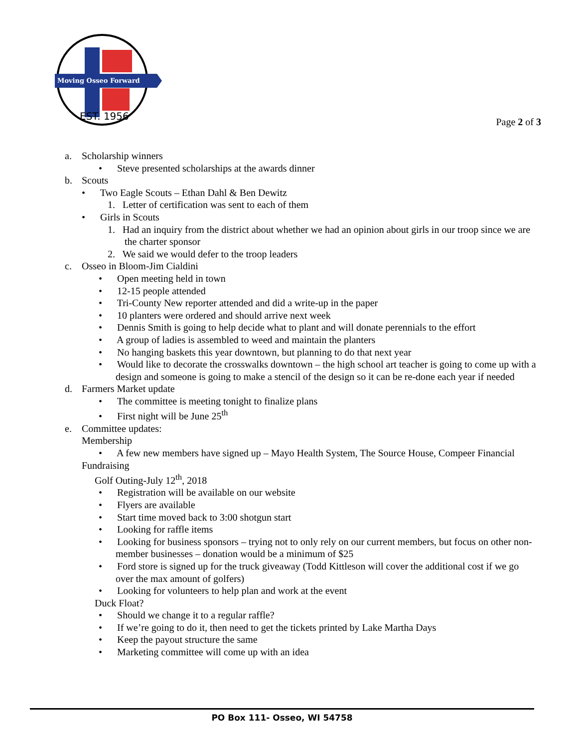Moving Osseo Forward
EST. 1956
Page 2 of 3
a. Scholarship winners
• Steve presented scholarships at the awards dinner
b. Scouts
• Two Eagle Scouts – Ethan Dahl & Ben Dewitz
1. Letter of certification was sent to each of them
• Girls in Scouts
1. Had an inquiry from the district about whether we had an opinion about girls in our troop since we are the charter sponsor
2. We said we would defer to the troop leaders
c. Osseo in Bloom-Jim Cialdini
• Open meeting held in town
• 12-15 people attended
• Tri-County New reporter attended and did a write-up in the paper
• 10 planters were ordered and should arrive next week
• Dennis Smith is going to help decide what to plant and will donate perennials to the effort
• A group of ladies is assembled to weed and maintain the planters
• No hanging baskets this year downtown, but planning to do that next year
• Would like to decorate the crosswalks downtown – the high school art teacher is going to come up with a design and someone is going to make a stencil of the design so it can be re-done each year if needed
d. Farmers Market update
• The committee is meeting tonight to finalize plans
• First night will be June 25<sup>th</sup>
e. Committee updates:
Membership
• A few new members have signed up – Mayo Health System, The Source House, Compeer Financial
Fundraising
Golf Outing-July 12<sup>th</sup>, 2018
• Registration will be available on our website
• Flyers are available
• Start time moved back to 3:00 shotgun start
• Looking for raffle items
• Looking for business sponsors – trying not to only rely on our current members, but focus on other non-member businesses – donation would be a minimum of $25
• Ford store is signed up for the truck giveaway (Todd Kittleson will cover the additional cost if we go over the max amount of golfers)
• Looking for volunteers to help plan and work at the event
Duck Float?
• Should we change it to a regular raffle?
• If we’re going to do it, then need to get the tickets printed by Lake Martha Days
• Keep the payout structure the same
• Marketing committee will come up with an idea
PO Box 111- Osseo, WI 54758